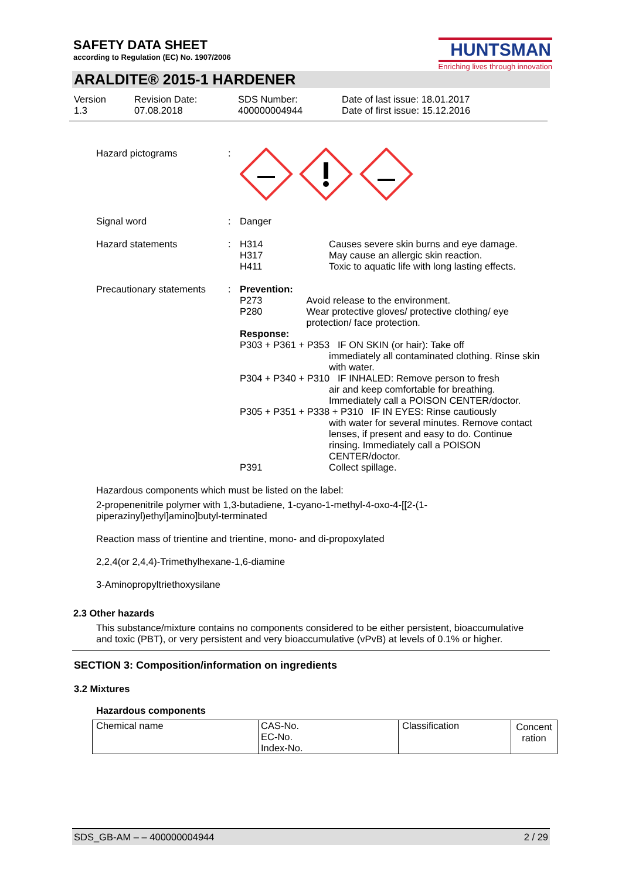SAFETY DATA SHEET
according to Regulation (EC) No. 1907/2006
HUNTSMAN
Enriching lives through innovation
ARALDITE® 2015-1 HARDENER
Version
1.3
Revision Date:
07.08.2018
SDS Number:
400000004944
Date of last issue: 18.01.2017
Date of first issue: 15.12.2016
Hazard pictograms :
Signal word : Danger
Hazard statements : H314
H317
H411
Causes severe skin burns and eye damage.
May cause an allergic skin reaction.
Toxic to aquatic life with long lasting effects.
Precautionary statements
: Prevention:
P273
P280
Avoid release to the environment.
Wear protective gloves/ protective clothing/ eye protection/ face protection.
Response:
P303 + P361 + P353 IF ON SKIN (or hair): Take off
immediately all contaminated clothing. Rinse skin with water.
P304 + P340 + P310 IF INHALED: Remove person to fresh
air and keep comfortable for breathing. Immediately call a POISON CENTER/doctor.
P305 + P351 + P338 + P310 IF IN EYES: Rinse cautiously
with water for several minutes. Remove contact lenses, if present and easy to do. Continue rinsing. Immediately call a POISON CENTER/doctor.
P391 Collect spillage.
Hazardous components which must be listed on the label:
2-propenenitrile polymer with 1,3-butadiene, 1-cyano-1-methyl-4-oxo-4-[[2-(1-piperazinyl)ethyl]amino]butyl-terminated
Reaction mass of trientine and trientine, mono- and di-propoxylated
2,2,4(or 2,4,4)-Trimethylhexane-1,6-diamine
3-Aminopropyltriethoxysilane
2.3 Other hazards
This substance/mixture contains no components considered to be either persistent, bioaccumulative and toxic (PBT), or very persistent and very bioaccumulative (vPvB) at levels of 0.1% or higher.
SECTION 3: Composition/information on ingredients
3.2 Mixtures
Hazardous components
| Chemical name | CAS-No. EC-No. Index-No. | Classification | Concent ration |
| --- | --- | --- | --- |
SDS_GB-AM – – 400000004944 2 / 29